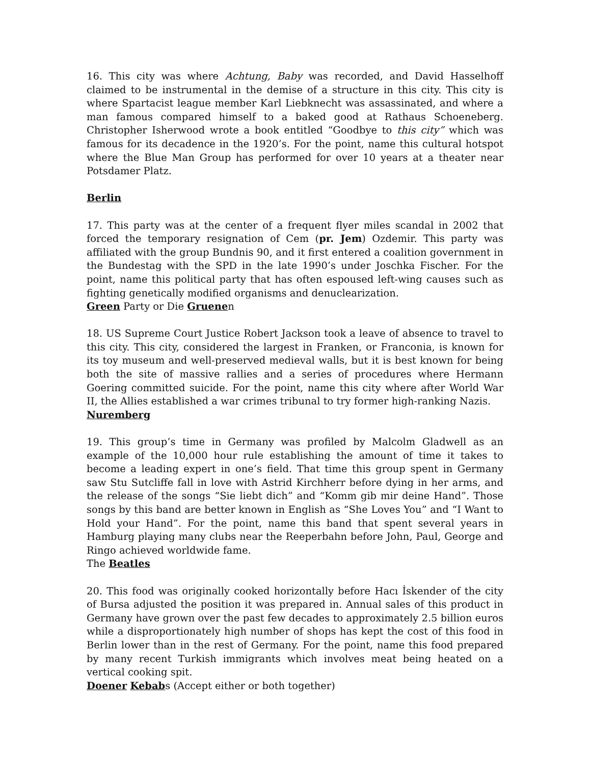16. This city was where Achtung, Baby was recorded, and David Hasselhoff claimed to be instrumental in the demise of a structure in this city. This city is where Spartacist league member Karl Liebknecht was assassinated, and where a man famous compared himself to a baked good at Rathaus Schoeneberg. Christopher Isherwood wrote a book entitled “Goodbye to this city” which was famous for its decadence in the 1920’s. For the point, name this cultural hotspot where the Blue Man Group has performed for over 10 years at a theater near Potsdamer Platz.
Berlin
17. This party was at the center of a frequent flyer miles scandal in 2002 that forced the temporary resignation of Cem (pr. Jem) Ozdemir. This party was affiliated with the group Bundnis 90, and it first entered a coalition government in the Bundestag with the SPD in the late 1990’s under Joschka Fischer. For the point, name this political party that has often espoused left-wing causes such as fighting genetically modified organisms and denuclearization.
Green Party or Die Gruenen
18. US Supreme Court Justice Robert Jackson took a leave of absence to travel to this city. This city, considered the largest in Franken, or Franconia, is known for its toy museum and well-preserved medieval walls, but it is best known for being both the site of massive rallies and a series of procedures where Hermann Goering committed suicide. For the point, name this city where after World War II, the Allies established a war crimes tribunal to try former high-ranking Nazis.
Nuremberg
19. This group’s time in Germany was profiled by Malcolm Gladwell as an example of the 10,000 hour rule establishing the amount of time it takes to become a leading expert in one’s field. That time this group spent in Germany saw Stu Sutcliffe fall in love with Astrid Kirchherr before dying in her arms, and the release of the songs “Sie liebt dich” and “Komm gib mir deine Hand”. Those songs by this band are better known in English as “She Loves You” and “I Want to Hold your Hand”. For the point, name this band that spent several years in Hamburg playing many clubs near the Reeperbahn before John, Paul, George and Ringo achieved worldwide fame.
The Beatles
20. This food was originally cooked horizontally before Hacı İskender of the city of Bursa adjusted the position it was prepared in. Annual sales of this product in Germany have grown over the past few decades to approximately 2.5 billion euros while a disproportionately high number of shops has kept the cost of this food in Berlin lower than in the rest of Germany. For the point, name this food prepared by many recent Turkish immigrants which involves meat being heated on a vertical cooking spit.
Doener Kebabs (Accept either or both together)